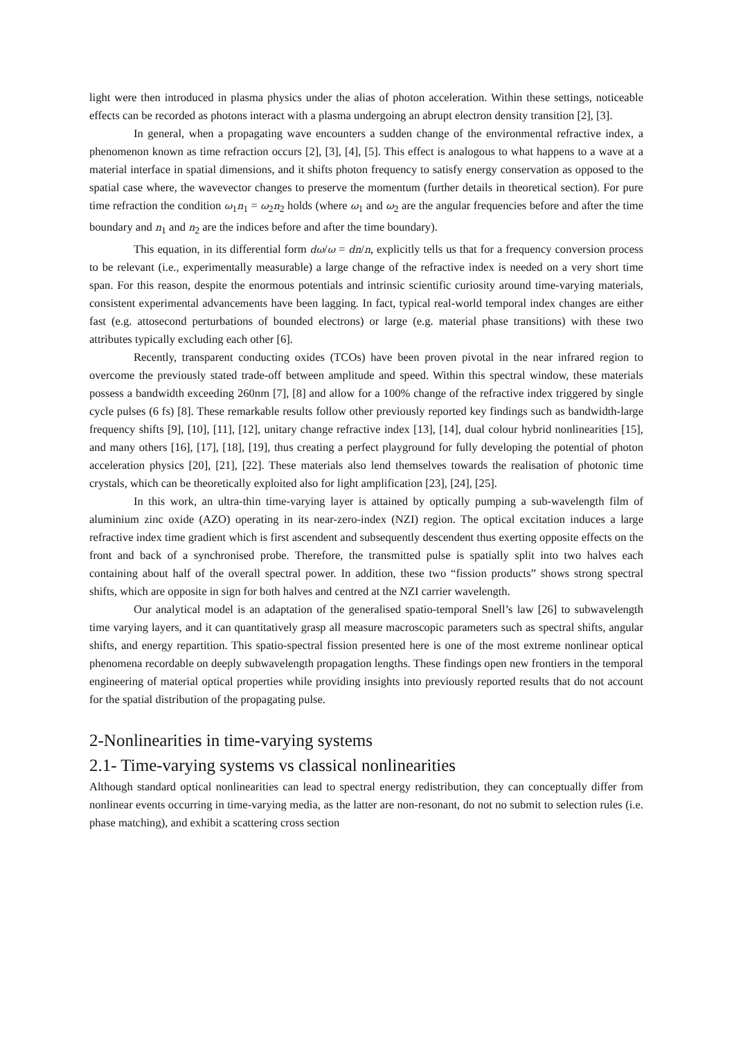light were then introduced in plasma physics under the alias of photon acceleration. Within these settings, noticeable effects can be recorded as photons interact with a plasma undergoing an abrupt electron density transition [2], [3].
In general, when a propagating wave encounters a sudden change of the environmental refractive index, a phenomenon known as time refraction occurs [2], [3], [4], [5]. This effect is analogous to what happens to a wave at a material interface in spatial dimensions, and it shifts photon frequency to satisfy energy conservation as opposed to the spatial case where, the wavevector changes to preserve the momentum (further details in theoretical section). For pure time refraction the condition ω<sub>1</sub>n<sub>1</sub> = ω<sub>2</sub>n<sub>2</sub> holds (where ω<sub>1</sub> and ω<sub>2</sub> are the angular frequencies before and after the time boundary and n<sub>1</sub> and n<sub>2</sub> are the indices before and after the time boundary).
This equation, in its differential form dω/ω = dn/n, explicitly tells us that for a frequency conversion process to be relevant (i.e., experimentally measurable) a large change of the refractive index is needed on a very short time span. For this reason, despite the enormous potentials and intrinsic scientific curiosity around time-varying materials, consistent experimental advancements have been lagging. In fact, typical real-world temporal index changes are either fast (e.g. attosecond perturbations of bounded electrons) or large (e.g. material phase transitions) with these two attributes typically excluding each other [6].
Recently, transparent conducting oxides (TCOs) have been proven pivotal in the near infrared region to overcome the previously stated trade-off between amplitude and speed. Within this spectral window, these materials possess a bandwidth exceeding 260nm [7], [8] and allow for a 100% change of the refractive index triggered by single cycle pulses (6 fs) [8]. These remarkable results follow other previously reported key findings such as bandwidth-large frequency shifts [9], [10], [11], [12], unitary change refractive index [13], [14], dual colour hybrid nonlinearities [15], and many others [16], [17], [18], [19], thus creating a perfect playground for fully developing the potential of photon acceleration physics [20], [21], [22]. These materials also lend themselves towards the realisation of photonic time crystals, which can be theoretically exploited also for light amplification [23], [24], [25].
In this work, an ultra-thin time-varying layer is attained by optically pumping a sub-wavelength film of aluminium zinc oxide (AZO) operating in its near-zero-index (NZI) region. The optical excitation induces a large refractive index time gradient which is first ascendent and subsequently descendent thus exerting opposite effects on the front and back of a synchronised probe. Therefore, the transmitted pulse is spatially split into two halves each containing about half of the overall spectral power. In addition, these two “fission products” shows strong spectral shifts, which are opposite in sign for both halves and centred at the NZI carrier wavelength.
Our analytical model is an adaptation of the generalised spatio-temporal Snell’s law [26] to subwavelength time varying layers, and it can quantitatively grasp all measure macroscopic parameters such as spectral shifts, angular shifts, and energy repartition. This spatio-spectral fission presented here is one of the most extreme nonlinear optical phenomena recordable on deeply subwavelength propagation lengths. These findings open new frontiers in the temporal engineering of material optical properties while providing insights into previously reported results that do not account for the spatial distribution of the propagating pulse.
2-Nonlinearities in time-varying systems
2.1- Time-varying systems vs classical nonlinearities
Although standard optical nonlinearities can lead to spectral energy redistribution, they can conceptually differ from nonlinear events occurring in time-varying media, as the latter are non-resonant, do not no submit to selection rules (i.e. phase matching), and exhibit a scattering cross section